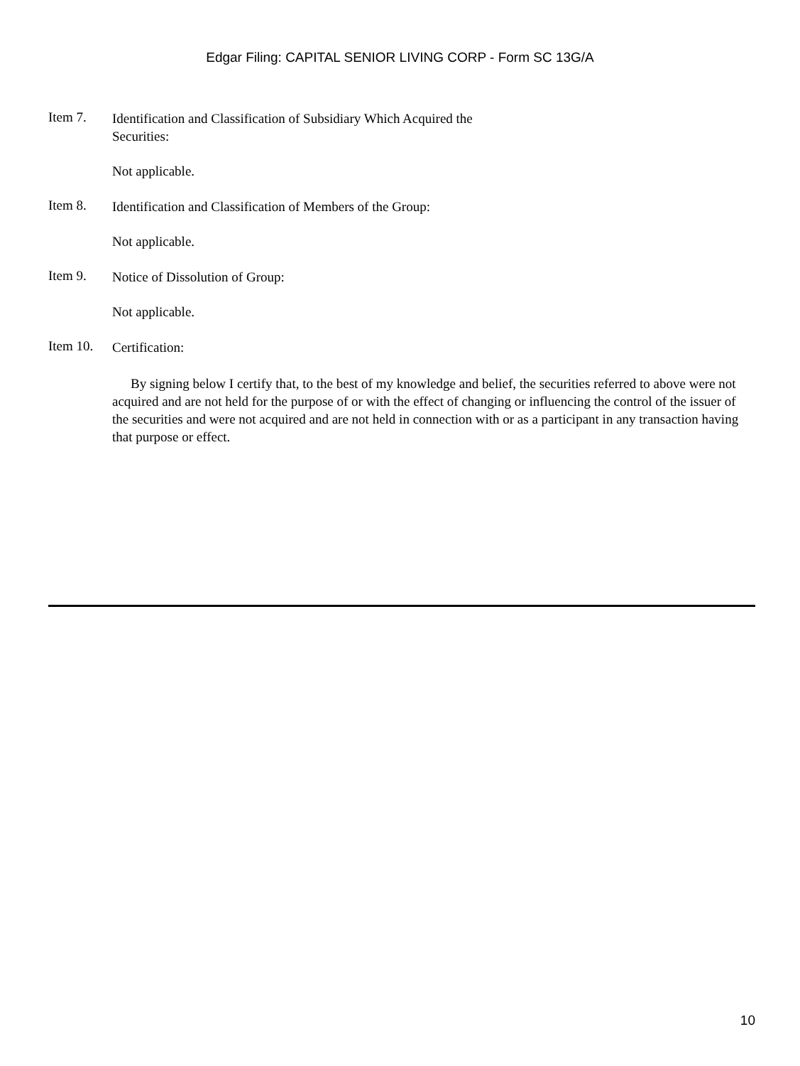Edgar Filing: CAPITAL SENIOR LIVING CORP - Form SC 13G/A
Item 7.
Identification and Classification of Subsidiary Which Acquired the Securities:
Not applicable.
Item 8.
Identification and Classification of Members of the Group:
Not applicable.
Item 9.
Notice of Dissolution of Group:
Not applicable.
Item 10.
Certification:
By signing below I certify that, to the best of my knowledge and belief, the securities referred to above were not acquired and are not held for the purpose of or with the effect of changing or influencing the control of the issuer of the securities and were not acquired and are not held in connection with or as a participant in any transaction having that purpose or effect.
10